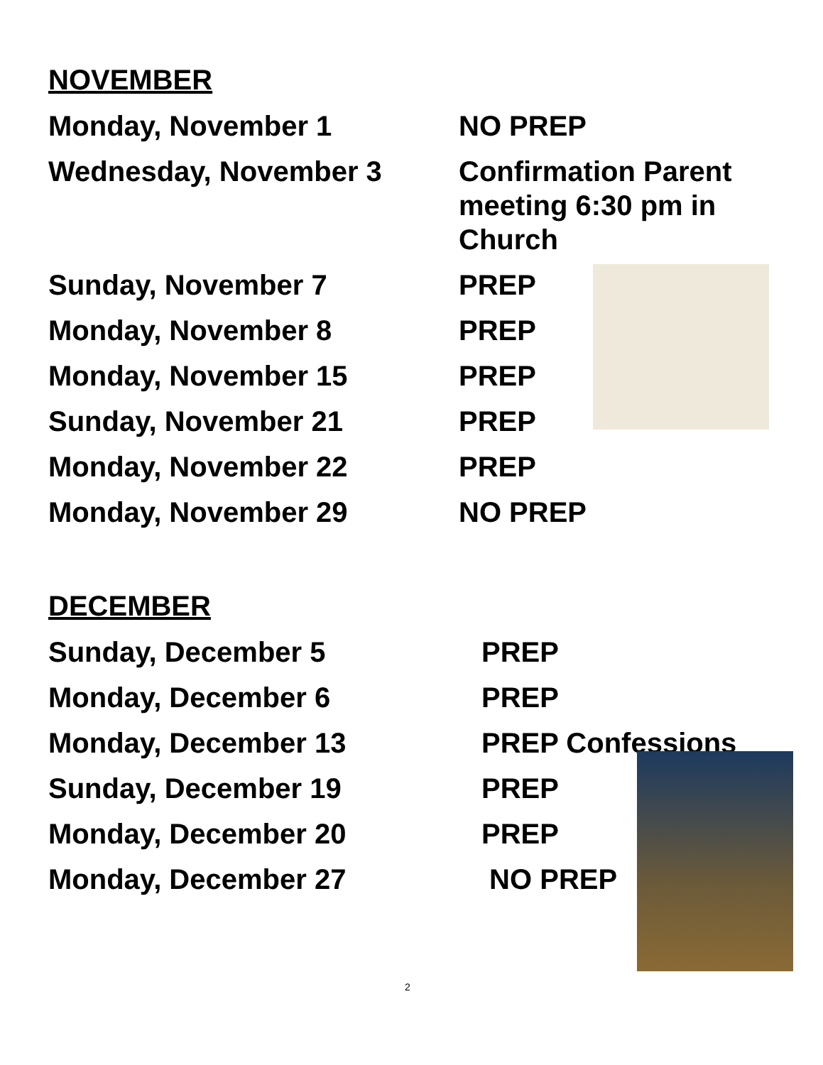NOVEMBER
Monday, November 1 NO PREP
Wednesday, November 3 Confirmation Parent meeting 6:30 pm in Church
Sunday, November 7 PREP
Monday, November 8 PREP
Monday, November 15 PREP
Sunday, November 21 PREP
Monday, November 22 PREP
Monday, November 29 NO PREP
DECEMBER
Sunday, December 5 PREP
Monday, December 6 PREP
Monday, December 13 PREP Confessions
Sunday, December 19 PREP
Monday, December 20 PREP
Monday, December 27 NO PREP
2